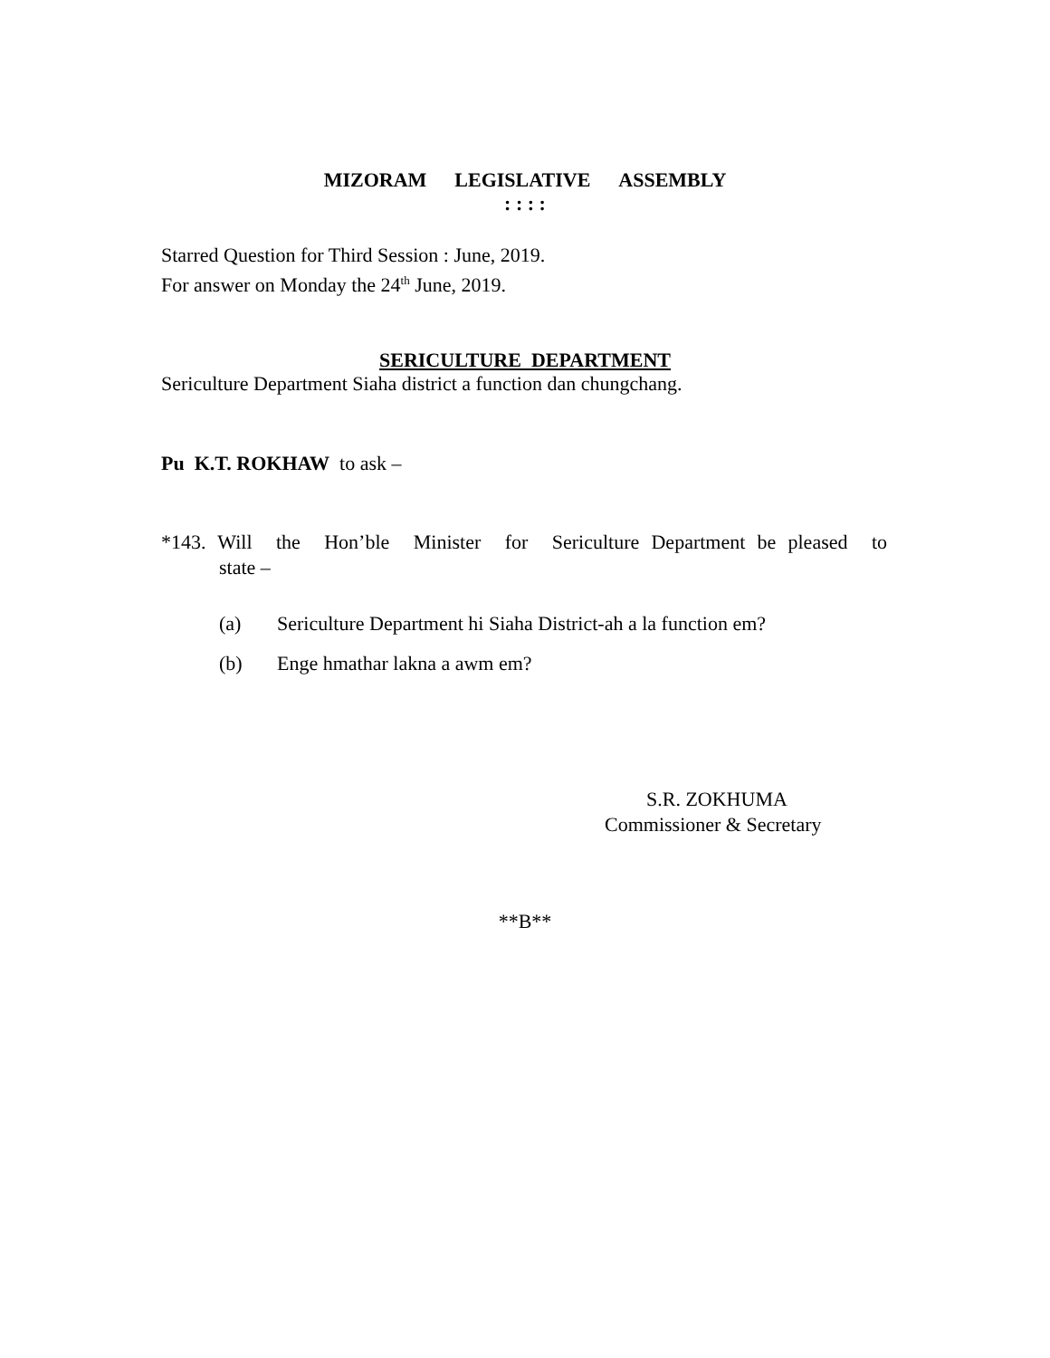MIZORAM LEGISLATIVE ASSEMBLY
: : : :
Starred Question for Third Session : June, 2019.
For answer on Monday the 24<sup>th</sup> June, 2019.
SERICULTURE DEPARTMENT
Sericulture Department Siaha district a function dan chungchang.
Pu K.T. ROKHAW to ask –
*143. Will the Hon’ble Minister for Sericulture Department be pleased to
state –
(a) Sericulture Department hi Siaha District-ah a la function em?
(b) Enge hmathar lakna a awm em?
S.R. ZOKHUMA
Commissioner & Secretary
**B**